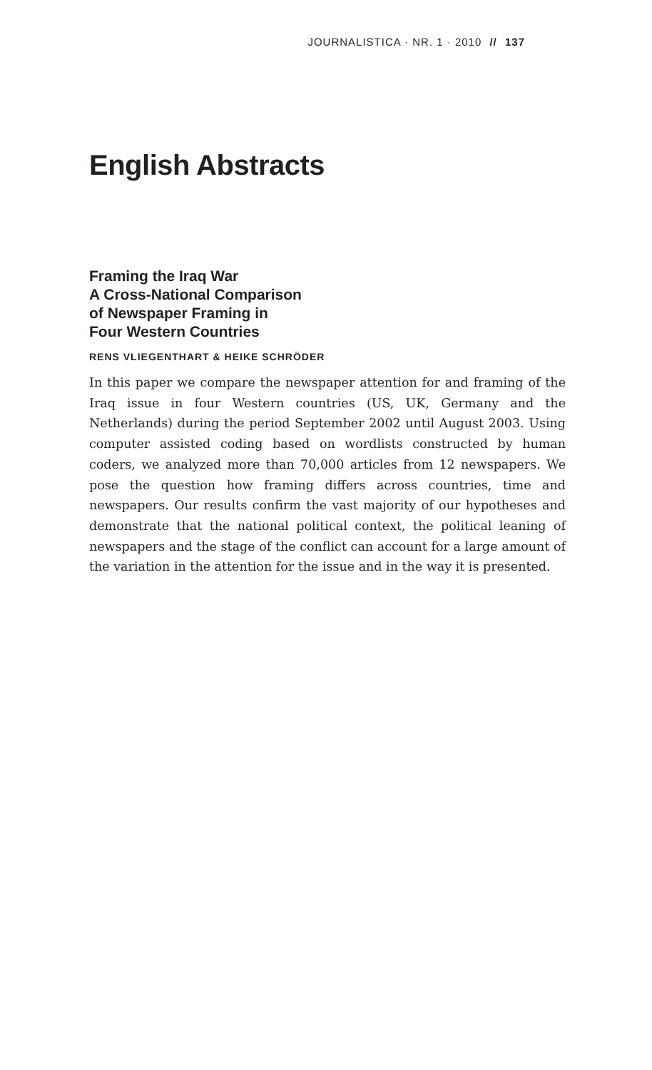JOURNALISTICA · NR. 1 · 2010 // 137
English Abstracts
Framing the Iraq War
A Cross-National Comparison
of Newspaper Framing in
Four Western Countries
RENS VLIEGENTHART & HEIKE SCHRÖDER
In this paper we compare the newspaper attention for and framing of the Iraq issue in four Western countries (US, UK, Germany and the Netherlands) during the period September 2002 until August 2003. Using computer assisted coding based on wordlists constructed by human coders, we analyzed more than 70,000 articles from 12 newspapers. We pose the question how framing differs across countries, time and newspapers. Our results confirm the vast majority of our hypotheses and demonstrate that the national political context, the political leaning of newspapers and the stage of the conflict can account for a large amount of the variation in the attention for the issue and in the way it is presented.